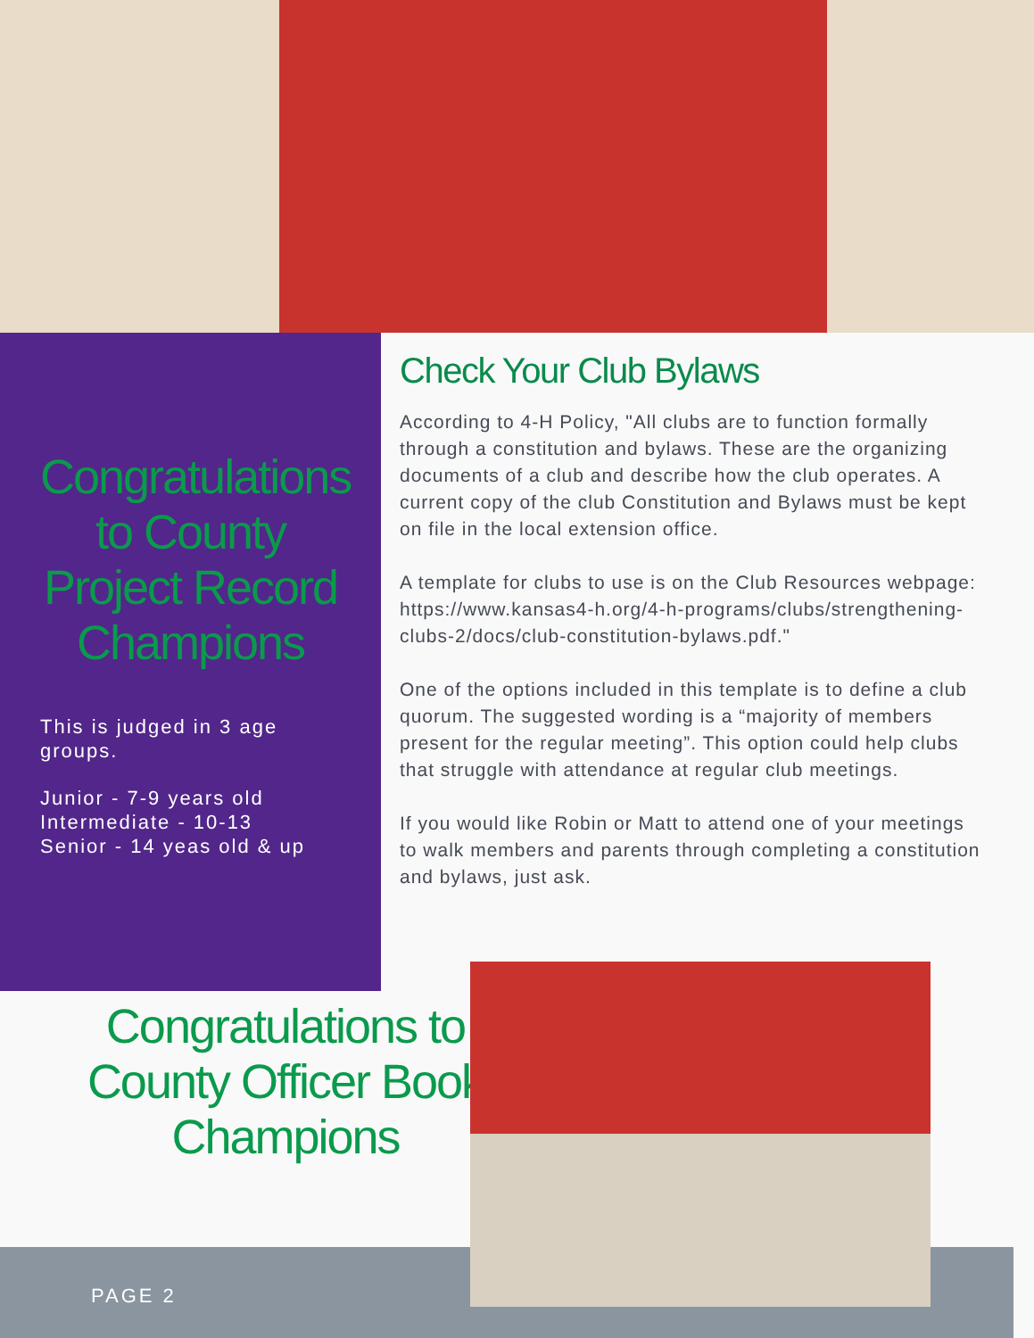Congratulations to County Project Record Champions
This is judged in 3 age groups.
Junior - 7-9 years old
Intermediate - 10-13
Senior - 14 yeas old & up
Check Your Club Bylaws
According to 4-H Policy, "All clubs are to function formally through a constitution and bylaws. These are the organizing documents of a club and describe how the club operates. A current copy of the club Constitution and Bylaws must be kept on file in the local extension office.
A template for clubs to use is on the Club Resources webpage: https://www.kansas4-h.org/4-h-programs/clubs/strengthening-clubs-2/docs/club-constitution-bylaws.pdf."
One of the options included in this template is to define a club quorum. The suggested wording is a “majority of members present for the regular meeting”. This option could help clubs that struggle with attendance at regular club meetings.
If you would like Robin or Matt to attend one of your meetings to walk members and parents through completing a constitution and bylaws, just ask.
PAGE 2
Congratulations to County Officer Book Champions